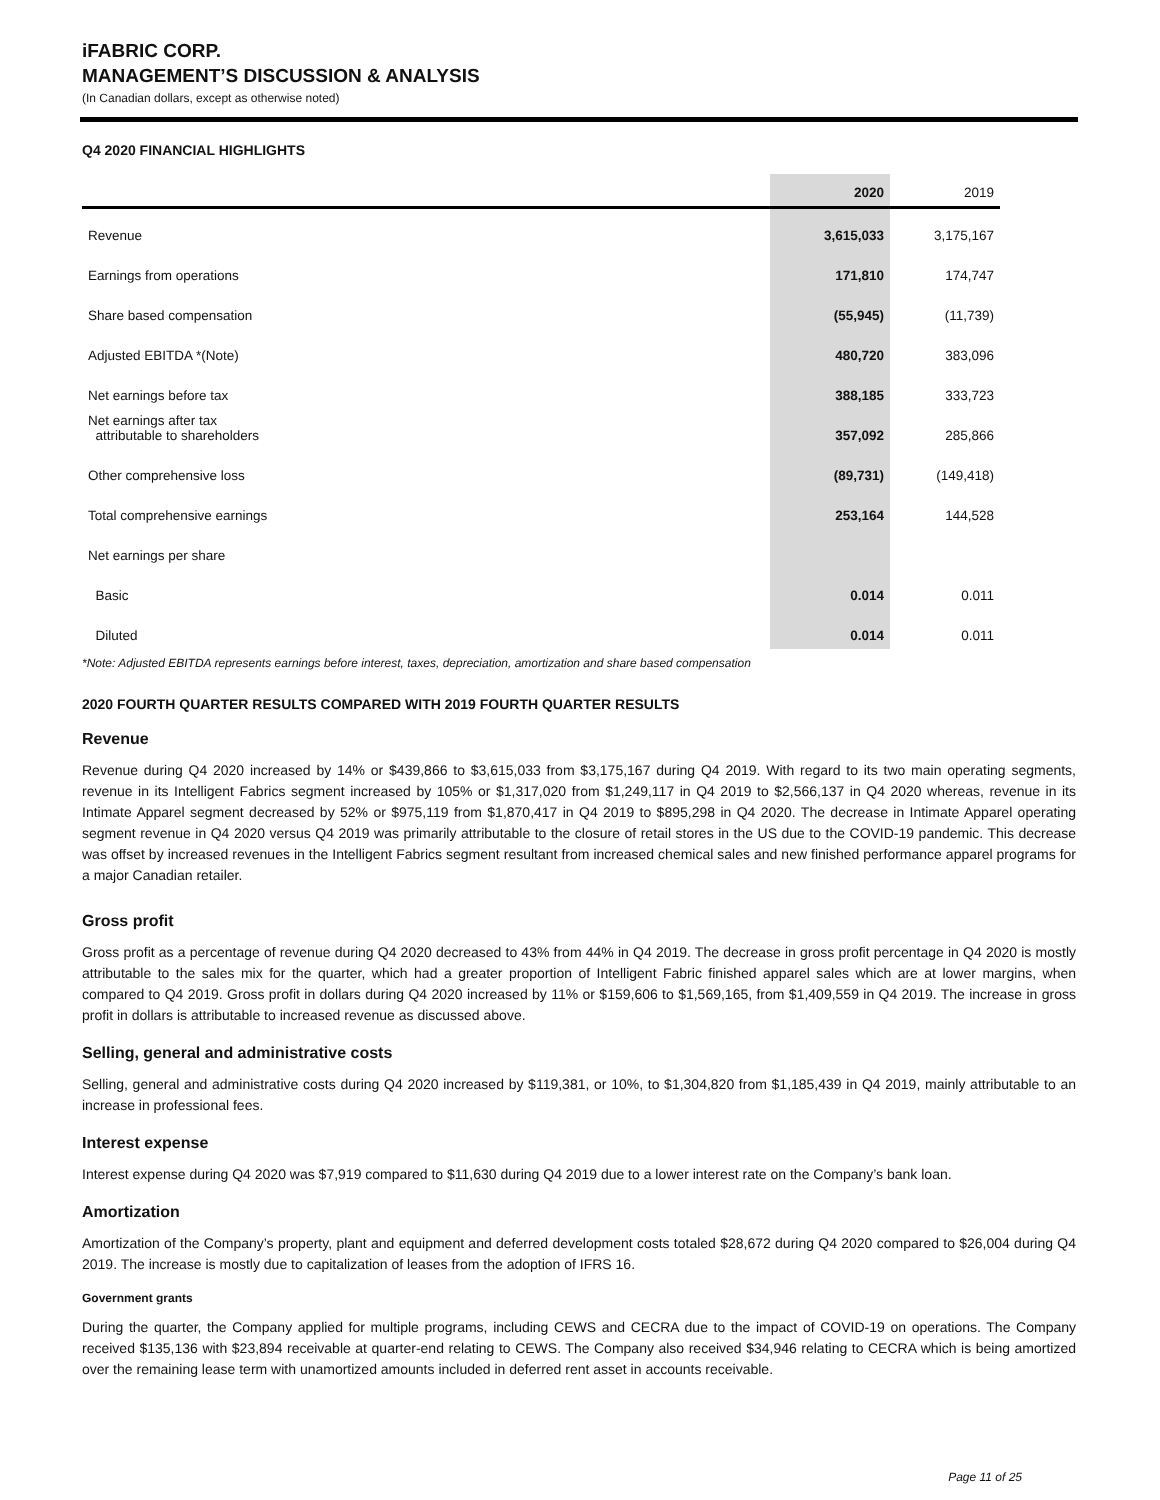iFABRIC CORP.
MANAGEMENT’S DISCUSSION & ANALYSIS
(In Canadian dollars, except as otherwise noted)
Q4 2020 FINANCIAL HIGHLIGHTS
| | 2020 | 2019 |
| --- | --- | --- |
| Revenue | 3,615,033 | 3,175,167 |
| Earnings from operations | 171,810 | 174,747 |
| Share based compensation | (55,945) | (11,739) |
| Adjusted EBITDA *(Note) | 480,720 | 383,096 |
| Net earnings before tax | 388,185 | 333,723 |
| Net earnings after tax attributable to shareholders | 357,092 | 285,866 |
| Other comprehensive loss | (89,731) | (149,418) |
| Total comprehensive earnings | 253,164 | 144,528 |
| Net earnings per share | | |
| Basic | 0.014 | 0.011 |
| Diluted | 0.014 | 0.011 |
*Note: Adjusted EBITDA represents earnings before interest, taxes, depreciation, amortization and share based compensation
2020 FOURTH QUARTER RESULTS COMPARED WITH 2019 FOURTH QUARTER RESULTS
Revenue
Revenue during Q4 2020 increased by 14% or $439,866 to $3,615,033 from $3,175,167 during Q4 2019. With regard to its two main operating segments, revenue in its Intelligent Fabrics segment increased by 105% or $1,317,020 from $1,249,117 in Q4 2019 to $2,566,137 in Q4 2020 whereas, revenue in its Intimate Apparel segment decreased by 52% or $975,119 from $1,870,417 in Q4 2019 to $895,298 in Q4 2020. The decrease in Intimate Apparel operating segment revenue in Q4 2020 versus Q4 2019 was primarily attributable to the closure of retail stores in the US due to the COVID-19 pandemic. This decrease was offset by increased revenues in the Intelligent Fabrics segment resultant from increased chemical sales and new finished performance apparel programs for a major Canadian retailer.
Gross profit
Gross profit as a percentage of revenue during Q4 2020 decreased to 43% from 44% in Q4 2019. The decrease in gross profit percentage in Q4 2020 is mostly attributable to the sales mix for the quarter, which had a greater proportion of Intelligent Fabric finished apparel sales which are at lower margins, when compared to Q4 2019. Gross profit in dollars during Q4 2020 increased by 11% or $159,606 to $1,569,165, from $1,409,559 in Q4 2019. The increase in gross profit in dollars is attributable to increased revenue as discussed above.
Selling, general and administrative costs
Selling, general and administrative costs during Q4 2020 increased by $119,381, or 10%, to $1,304,820 from $1,185,439 in Q4 2019, mainly attributable to an increase in professional fees.
Interest expense
Interest expense during Q4 2020 was $7,919 compared to $11,630 during Q4 2019 due to a lower interest rate on the Company’s bank loan.
Amortization
Amortization of the Company’s property, plant and equipment and deferred development costs totaled $28,672 during Q4 2020 compared to $26,004 during Q4 2019. The increase is mostly due to capitalization of leases from the adoption of IFRS 16.
Government grants
During the quarter, the Company applied for multiple programs, including CEWS and CECRA due to the impact of COVID-19 on operations. The Company received $135,136 with $23,894 receivable at quarter-end relating to CEWS. The Company also received $34,946 relating to CECRA which is being amortized over the remaining lease term with unamortized amounts included in deferred rent asset in accounts receivable.
Page 11 of 25